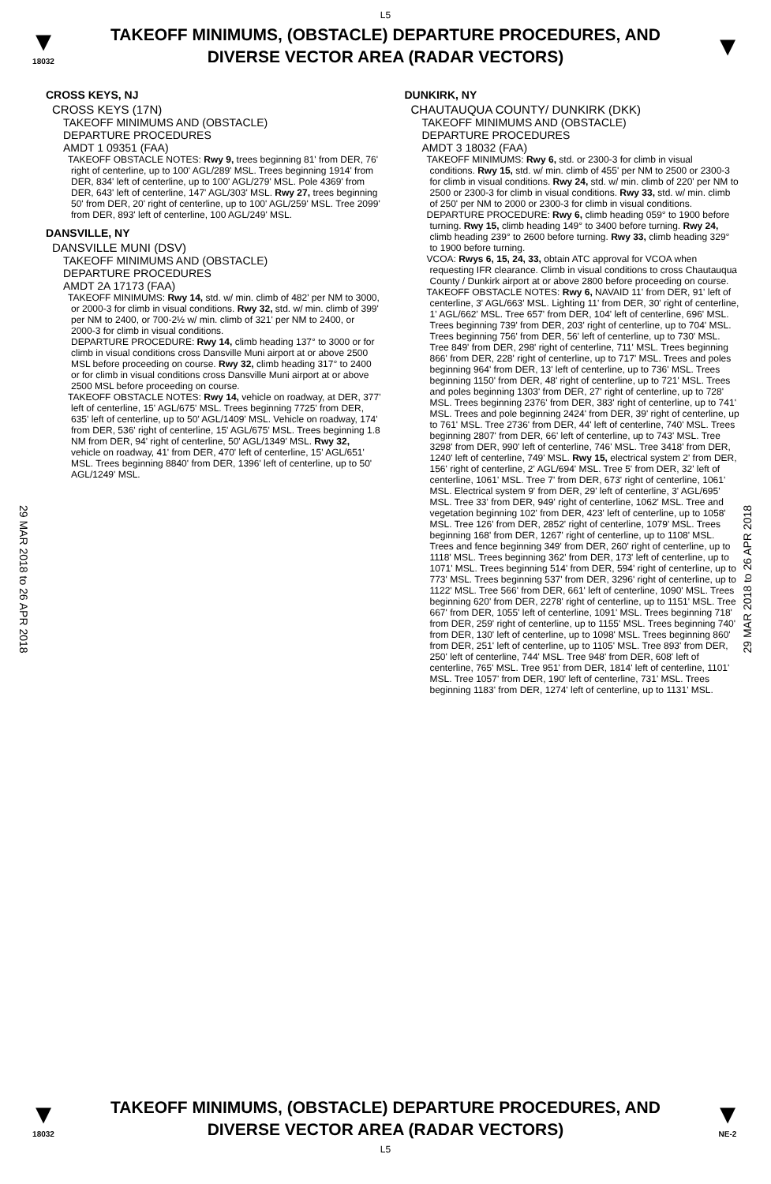L5
▼
18032
TAKEOFF MINIMUMS, (OBSTACLE) DEPARTURE PROCEDURES, AND
DIVERSE VECTOR AREA (RADAR VECTORS)
▼
29 MAR 2018 to 26 APR 2018
29 MAR 2018 to 26 APR 2018
CROSS KEYS, NJ
CROSS KEYS (17N)
TAKEOFF MINIMUMS AND (OBSTACLE)
DEPARTURE PROCEDURES
AMDT 1 09351 (FAA)
TAKEOFF OBSTACLE NOTES: Rwy 9, trees beginning 81' from DER, 76' right of centerline, up to 100' AGL/289' MSL. Trees beginning 1914' from DER, 834' left of centerline, up to 100' AGL/279' MSL. Pole 4369' from DER, 643' left of centerline, 147' AGL/303' MSL. Rwy 27, trees beginning 50' from DER, 20' right of centerline, up to 100' AGL/259' MSL. Tree 2099' from DER, 893' left of centerline, 100 AGL/249' MSL.
DANSVILLE, NY
DANSVILLE MUNI (DSV)
TAKEOFF MINIMUMS AND (OBSTACLE)
DEPARTURE PROCEDURES
AMDT 2A 17173 (FAA)
TAKEOFF MINIMUMS: Rwy 14, std. w/ min. climb of 482' per NM to 3000, or 2000-3 for climb in visual conditions. Rwy 32, std. w/ min. climb of 399' per NM to 2400, or 700-2½ w/ min. climb of 321' per NM to 2400, or 2000-3 for climb in visual conditions.
DEPARTURE PROCEDURE: Rwy 14, climb heading 137° to 3000 or for climb in visual conditions cross Dansville Muni airport at or above 2500 MSL before proceeding on course. Rwy 32, climb heading 317° to 2400 or for climb in visual conditions cross Dansville Muni airport at or above 2500 MSL before proceeding on course.
TAKEOFF OBSTACLE NOTES: Rwy 14, vehicle on roadway, at DER, 377' left of centerline, 15' AGL/675' MSL. Trees beginning 7725' from DER, 635' left of centerline, up to 50' AGL/1409' MSL. Vehicle on roadway, 174' from DER, 536' right of centerline, 15' AGL/675' MSL. Trees beginning 1.8 NM from DER, 94' right of centerline, 50' AGL/1349' MSL. Rwy 32, vehicle on roadway, 41' from DER, 470' left of centerline, 15' AGL/651' MSL. Trees beginning 8840' from DER, 1396' left of centerline, up to 50' AGL/1249' MSL.
DUNKIRK, NY
CHAUTAUQUA COUNTY/ DUNKIRK (DKK)
TAKEOFF MINIMUMS AND (OBSTACLE)
DEPARTURE PROCEDURES
AMDT 3 18032 (FAA)
TAKEOFF MINIMUMS: Rwy 6, std. or 2300-3 for climb in visual conditions. Rwy 15, std. w/ min. climb of 455' per NM to 2500 or 2300-3 for climb in visual conditions. Rwy 24, std. w/ min. climb of 220' per NM to 2500 or 2300-3 for climb in visual conditions. Rwy 33, std. w/ min. climb of 250' per NM to 2000 or 2300-3 for climb in visual conditions.
DEPARTURE PROCEDURE: Rwy 6, climb heading 059° to 1900 before turning. Rwy 15, climb heading 149° to 3400 before turning. Rwy 24, climb heading 239° to 2600 before turning. Rwy 33, climb heading 329° to 1900 before turning.
VCOA: Rwys 6, 15, 24, 33, obtain ATC approval for VCOA when requesting IFR clearance. Climb in visual conditions to cross Chautauqua County / Dunkirk airport at or above 2800 before proceeding on course.
TAKEOFF OBSTACLE NOTES: Rwy 6, NAVAID 11' from DER, 91' left of centerline, 3' AGL/663' MSL. Lighting 11' from DER, 30' right of centerline, 1' AGL/662' MSL. Tree 657' from DER, 104' left of centerline, 696' MSL. Trees beginning 739' from DER, 203' right of centerline, up to 704' MSL. Trees beginning 756' from DER, 56' left of centerline, up to 730' MSL. Tree 849' from DER, 298' right of centerline, 711' MSL. Trees beginning 866' from DER, 228' right of centerline, up to 717' MSL. Trees and poles beginning 964' from DER, 13' left of centerline, up to 736' MSL. Trees beginning 1150' from DER, 48' right of centerline, up to 721' MSL. Trees and poles beginning 1303' from DER, 27' right of centerline, up to 728' MSL. Trees beginning 2376' from DER, 383' right of centerline, up to 741' MSL. Trees and pole beginning 2424' from DER, 39' right of centerline, up to 761' MSL. Tree 2736' from DER, 44' left of centerline, 740' MSL. Trees beginning 2807' from DER, 66' left of centerline, up to 743' MSL. Tree 3298' from DER, 990' left of centerline, 746' MSL. Tree 3418' from DER, 1240' left of centerline, 749' MSL. Rwy 15, electrical system 2' from DER, 156' right of centerline, 2' AGL/694' MSL. Tree 5' from DER, 32' left of centerline, 1061' MSL. Tree 7' from DER, 673' right of centerline, 1061' MSL. Electrical system 9' from DER, 29' left of centerline, 3' AGL/695' MSL. Tree 33' from DER, 949' right of centerline, 1062' MSL. Tree and vegetation beginning 102' from DER, 423' left of centerline, up to 1058' MSL. Tree 126' from DER, 2852' right of centerline, 1079' MSL. Trees beginning 168' from DER, 1267' right of centerline, up to 1108' MSL. Trees and fence beginning 349' from DER, 260' right of centerline, up to 1118' MSL. Trees beginning 362' from DER, 173' left of centerline, up to 1071' MSL. Trees beginning 514' from DER, 594' right of centerline, up to 773' MSL. Trees beginning 537' from DER, 3296' right of centerline, up to 1122' MSL. Tree 566' from DER, 661' left of centerline, 1090' MSL. Trees beginning 620' from DER, 2278' right of centerline, up to 1151' MSL. Tree 667' from DER, 1055' left of centerline, 1091' MSL. Trees beginning 718' from DER, 259' right of centerline, up to 1155' MSL. Trees beginning 740' from DER, 130' left of centerline, up to 1098' MSL. Trees beginning 860' from DER, 251' left of centerline, up to 1105' MSL. Tree 893' from DER, 250' left of centerline, 744' MSL. Tree 948' from DER, 608' left of centerline, 765' MSL. Tree 951' from DER, 1814' left of centerline, 1101' MSL. Tree 1057' from DER, 190' left of centerline, 731' MSL. Trees beginning 1183' from DER, 1274' left of centerline, up to 1131' MSL.
▼
18032
TAKEOFF MINIMUMS, (OBSTACLE) DEPARTURE PROCEDURES, AND
DIVERSE VECTOR AREA (RADAR VECTORS)
▼
NE-2
L5